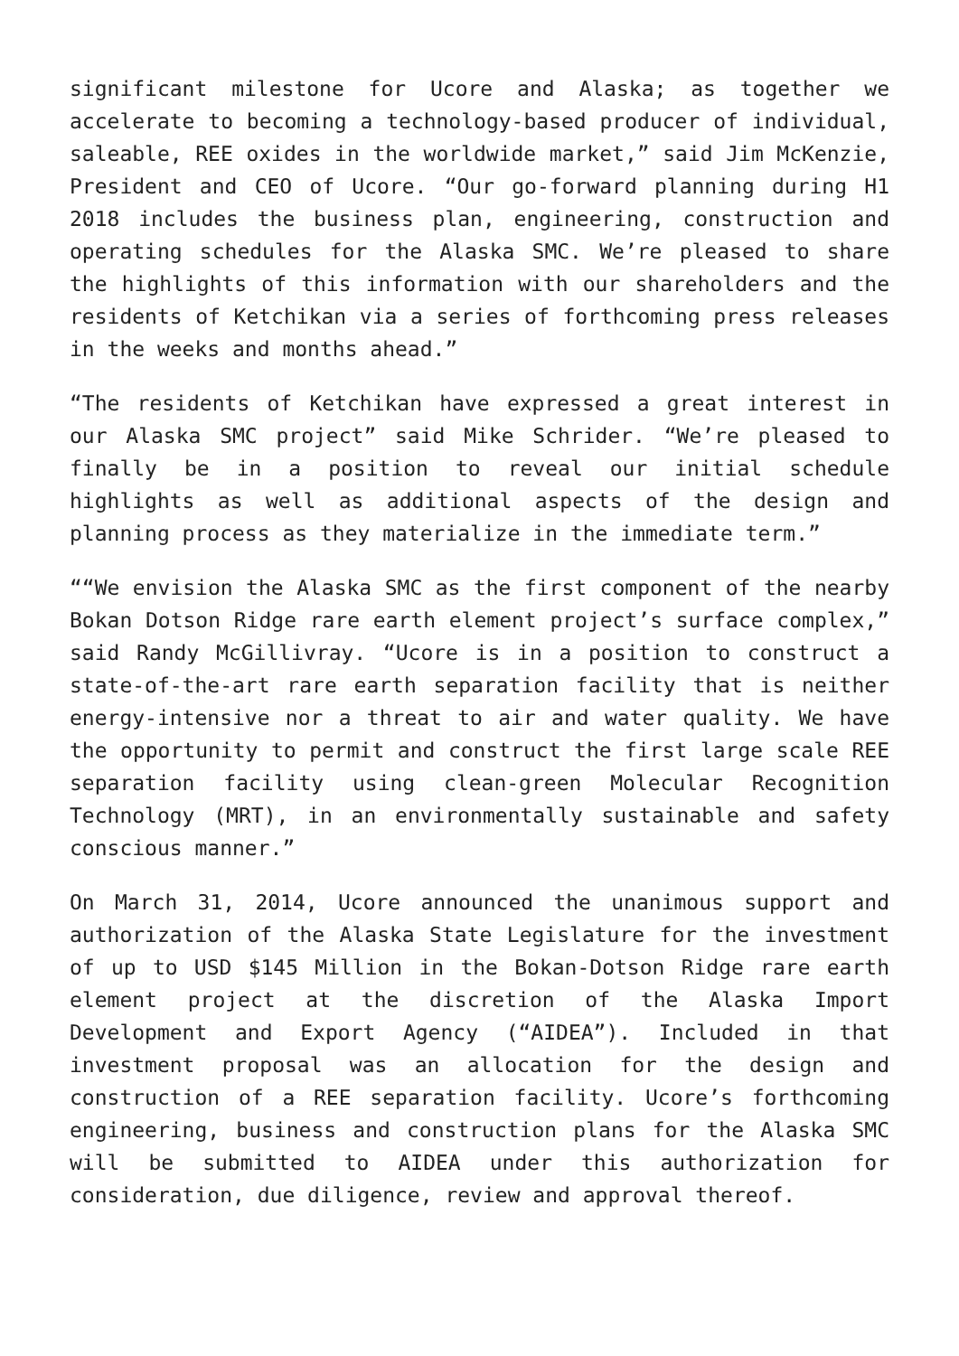significant milestone for Ucore and Alaska; as together we accelerate to becoming a technology-based producer of individual, saleable, REE oxides in the worldwide market,” said Jim McKenzie, President and CEO of Ucore. “Our go-forward planning during H1 2018 includes the business plan, engineering, construction and operating schedules for the Alaska SMC. We’re pleased to share the highlights of this information with our shareholders and the residents of Ketchikan via a series of forthcoming press releases in the weeks and months ahead.”
“The residents of Ketchikan have expressed a great interest in our Alaska SMC project” said Mike Schrider. “We’re pleased to finally be in a position to reveal our initial schedule highlights as well as additional aspects of the design and planning process as they materialize in the immediate term.”
““We envision the Alaska SMC as the first component of the nearby Bokan Dotson Ridge rare earth element project’s surface complex,” said Randy McGillivray. “Ucore is in a position to construct a state-of-the-art rare earth separation facility that is neither energy-intensive nor a threat to air and water quality. We have the opportunity to permit and construct the first large scale REE separation facility using clean-green Molecular Recognition Technology (MRT), in an environmentally sustainable and safety conscious manner.”
On March 31, 2014, Ucore announced the unanimous support and authorization of the Alaska State Legislature for the investment of up to USD $145 Million in the Bokan-Dotson Ridge rare earth element project at the discretion of the Alaska Import Development and Export Agency (“AIDEA”). Included in that investment proposal was an allocation for the design and construction of a REE separation facility. Ucore’s forthcoming engineering, business and construction plans for the Alaska SMC will be submitted to AIDEA under this authorization for consideration, due diligence, review and approval thereof.